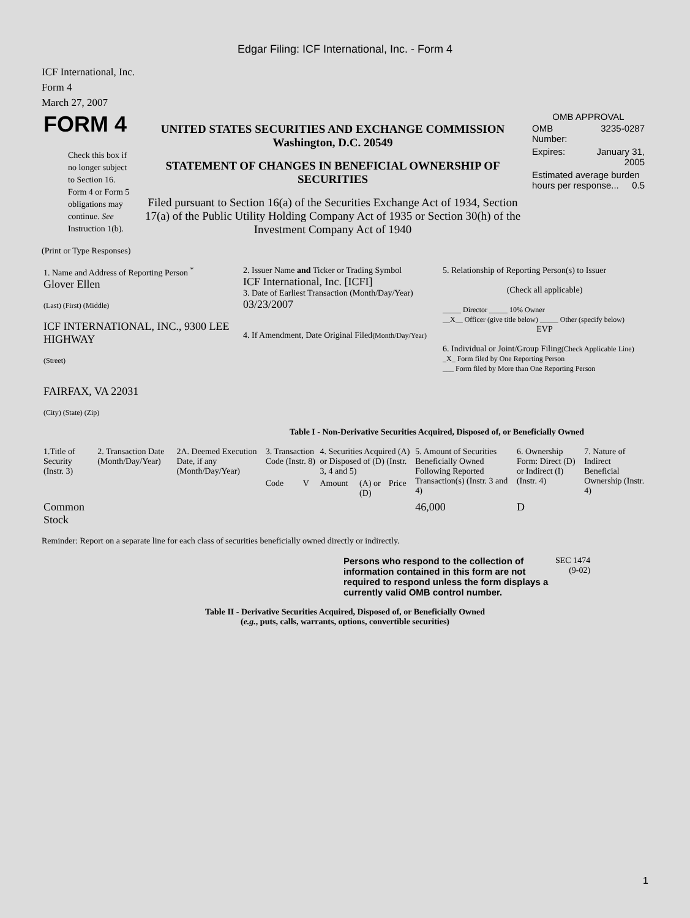Edgar Filing: ICF International, Inc. - Form 4
ICF International, Inc.
Form 4
March 27, 2007
| FORM 4 Check this box if no longer subject to Section 16. Form 4 or Form 5 obligations may continue. See Instruction 1(b). | UNITED STATES SECURITIES AND EXCHANGE COMMISSION Washington, D.C. 20549 STATEMENT OF CHANGES IN BENEFICIAL OWNERSHIP OF SECURITIES Filed pursuant to Section 16(a) of the Securities Exchange Act of 1934, Section 17(a) of the Public Utility Holding Company Act of 1935 or Section 30(h) of the Investment Company Act of 1940 | OMB APPROVAL / OMB Number: / 3235-0287 / / Expires: / January 31, 2005 / / Estimated average burden hours per response... 0.5 / / |
(Print or Type Responses)
| 1. Name and Address of Reporting Person <sup>*</sup> Glover Ellen (Last) (First) (Middle) ICF INTERNATIONAL, INC., 9300 LEE HIGHWAY (Street) FAIRFAX, VA 22031 (City) (State) (Zip) | 2. Issuer Name and Ticker or Trading Symbol ICF International, Inc. [ICFI] 3. Date of Earliest Transaction (Month/Day/Year) 03/23/2007 4. If Amendment, Date Original Filed (Month/Day/Year) | 5. Relationship of Reporting Person(s) to Issuer (Check all applicable) _____ Director _____ 10% Owner __X__ Officer (give title below) _____ Other (specify below) EVP 6. Individual or Joint/Group Filing (Check Applicable Line) _X_ Form filed by One Reporting Person ___ Form filed by More than One Reporting Person |
Table I - Non-Derivative Securities Acquired, Disposed of, or Beneficially Owned
| 1.Title of Security (Instr. 3) | 2. Transaction Date (Month/Day/Year) | 2A. Deemed Execution Date, if any (Month/Day/Year) | 3. Transaction Code (Instr. 8) | | 4. Securities Acquired (A) or Disposed of (D) (Instr. 3, 4 and 5) | | | 5. Amount of Securities Beneficially Owned Following Reported Transaction(s) (Instr. 3 and 4) | 6. Ownership Form: Direct (D) or Indirect (I) (Instr. 4) | 7. Nature of Indirect Beneficial Ownership (Instr. 4) |
| --- | --- | --- | --- | --- | --- | --- | --- | --- | --- | --- |
| | | | Code | V | Amount | (A) or (D) | Price | | | |
| Common Stock | | | | | | | | 46,000 | D | |
Reminder: Report on a separate line for each class of securities beneficially owned directly or indirectly.
| Persons who respond to the collection of information contained in this form are not required to respond unless the form displays a currently valid OMB control number. | SEC 1474 (9-02) |
Table II - Derivative Securities Acquired, Disposed of, or Beneficially Owned
(e.g., puts, calls, warrants, options, convertible securities)
1